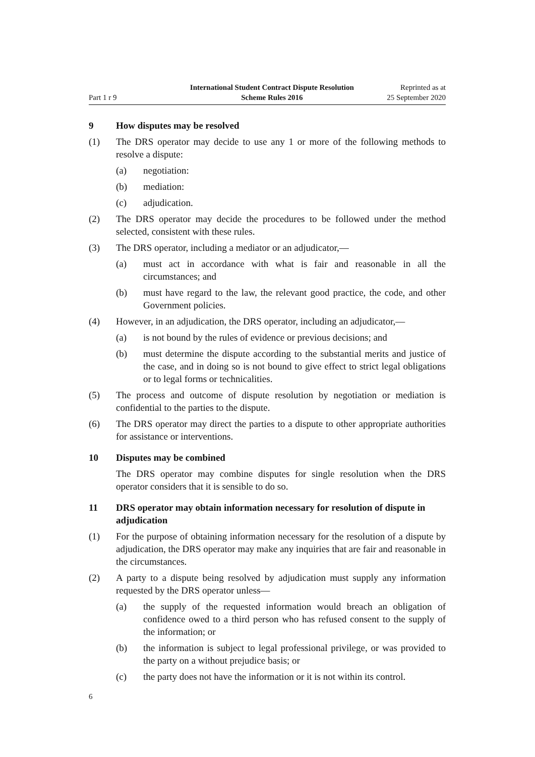Part 1 r 9
International Student Contract Dispute Resolution
Scheme Rules 2016
Reprinted as at
25 September 2020
9 How disputes may be resolved
(1) The DRS operator may decide to use any 1 or more of the following methods to resolve a dispute:
(a) negotiation:
(b) mediation:
(c) adjudication.
(2) The DRS operator may decide the procedures to be followed under the method selected, consistent with these rules.
(3) The DRS operator, including a mediator or an adjudicator,—
(a) must act in accordance with what is fair and reasonable in all the circumstances; and
(b) must have regard to the law, the relevant good practice, the code, and other Government policies.
(4) However, in an adjudication, the DRS operator, including an adjudicator,—
(a) is not bound by the rules of evidence or previous decisions; and
(b) must determine the dispute according to the substantial merits and justice of the case, and in doing so is not bound to give effect to strict legal obligations or to legal forms or technicalities.
(5) The process and outcome of dispute resolution by negotiation or mediation is confidential to the parties to the dispute.
(6) The DRS operator may direct the parties to a dispute to other appropriate authorities for assistance or interventions.
10 Disputes may be combined
The DRS operator may combine disputes for single resolution when the DRS operator considers that it is sensible to do so.
11 DRS operator may obtain information necessary for resolution of dispute in adjudication
(1) For the purpose of obtaining information necessary for the resolution of a dispute by adjudication, the DRS operator may make any inquiries that are fair and reasonable in the circumstances.
(2) A party to a dispute being resolved by adjudication must supply any information requested by the DRS operator unless—
(a) the supply of the requested information would breach an obligation of confidence owed to a third person who has refused consent to the supply of the information; or
(b) the information is subject to legal professional privilege, or was provided to the party on a without prejudice basis; or
(c) the party does not have the information or it is not within its control.
6